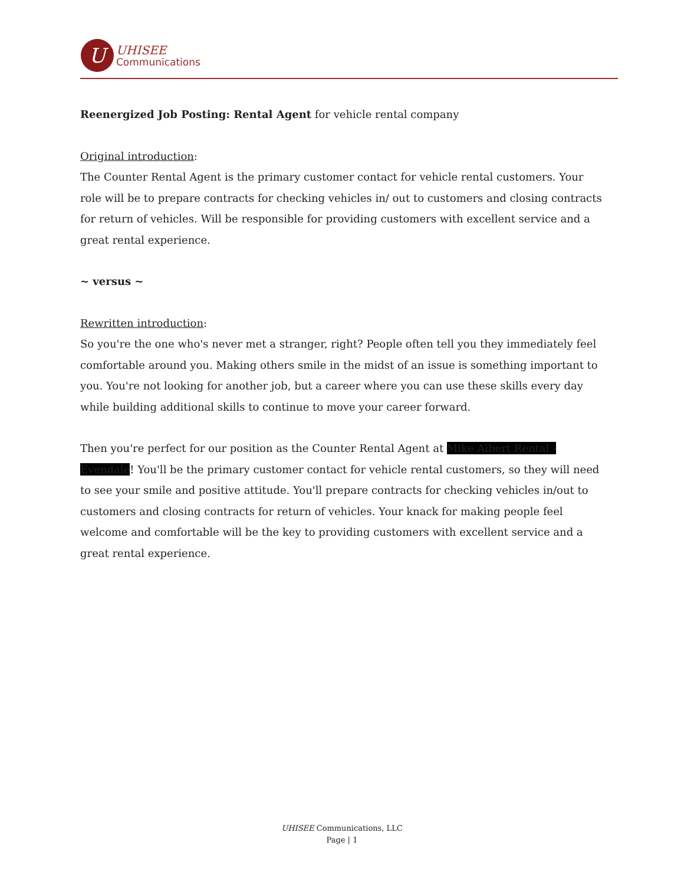U
UHISEE
Communications
Reenergized Job Posting: Rental Agent for vehicle rental company
Original introduction:
The Counter Rental Agent is the primary customer contact for vehicle rental customers. Your role will be to prepare contracts for checking vehicles in/ out to customers and closing contracts for return of vehicles. Will be responsible for providing customers with excellent service and a great rental experience.
~ versus ~
Rewritten introduction:
So you're the one who's never met a stranger, right? People often tell you they immediately feel comfortable around you. Making others smile in the midst of an issue is something important to you. You're not looking for another job, but a career where you can use these skills every day while building additional skills to continue to move your career forward.
Then you're perfect for our position as the Counter Rental Agent at Mike Albert Rental - Evendale! You'll be the primary customer contact for vehicle rental customers, so they will need to see your smile and positive attitude. You'll prepare contracts for checking vehicles in/out to customers and closing contracts for return of vehicles. Your knack for making people feel welcome and comfortable will be the key to providing customers with excellent service and a great rental experience.
UHISEE Communications, LLC
Page | 1